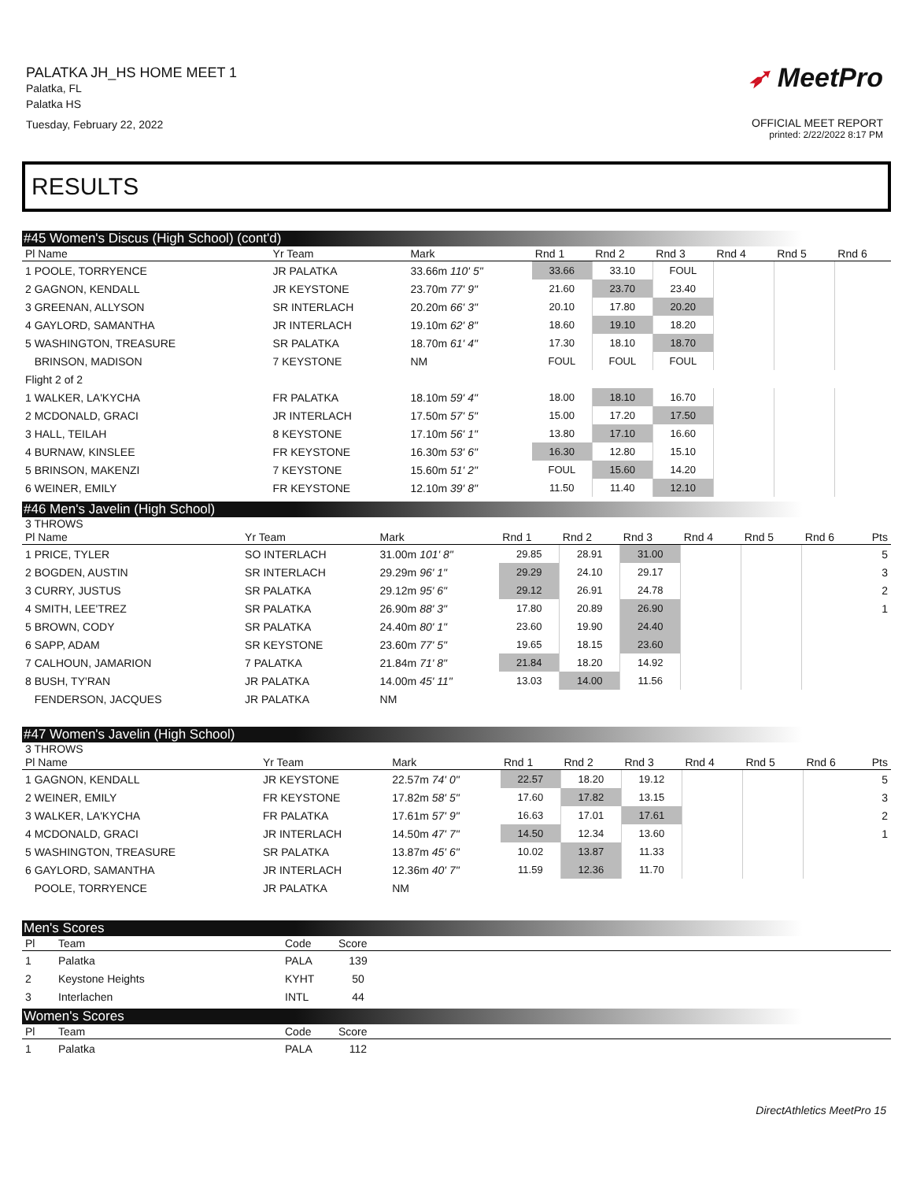PALATKA JH_HS HOME MEET 1
Palatka, FL
Palatka HS
Tuesday, February 22, 2022
➶ MeetPro
OFFICIAL MEET REPORT
printed: 2/22/2022 8:17 PM
RESULTS
#45 Women's Discus (High School) (cont'd)
| Pl Name | Yr Team | Mark | Rnd 1 | Rnd 2 | Rnd 3 | Rnd 4 | Rnd 5 | Rnd 6 |
| --- | --- | --- | --- | --- | --- | --- | --- | --- |
| 1 POOLE, TORRYENCE | JR PALATKA | 33.66m 110' 5" | 33.66 | 33.10 | FOUL | | | |
| 2 GAGNON, KENDALL | JR KEYSTONE | 23.70m 77' 9" | 21.60 | 23.70 | 23.40 | | | |
| 3 GREENAN, ALLYSON | SR INTERLACH | 20.20m 66' 3" | 20.10 | 17.80 | 20.20 | | | |
| 4 GAYLORD, SAMANTHA | JR INTERLACH | 19.10m 62' 8" | 18.60 | 19.10 | 18.20 | | | |
| 5 WASHINGTON, TREASURE | SR PALATKA | 18.70m 61' 4" | 17.30 | 18.10 | 18.70 | | | |
| BRINSON, MADISON | 7 KEYSTONE | NM | FOUL | FOUL | FOUL | | | |
| Flight 2 of 2 | | | | | | | | |
| 1 WALKER, LA'KYCHA | FR PALATKA | 18.10m 59' 4" | 18.00 | 18.10 | 16.70 | | | |
| 2 MCDONALD, GRACI | JR INTERLACH | 17.50m 57' 5" | 15.00 | 17.20 | 17.50 | | | |
| 3 HALL, TEILAH | 8 KEYSTONE | 17.10m 56' 1" | 13.80 | 17.10 | 16.60 | | | |
| 4 BURNAW, KINSLEE | FR KEYSTONE | 16.30m 53' 6" | 16.30 | 12.80 | 15.10 | | | |
| 5 BRINSON, MAKENZI | 7 KEYSTONE | 15.60m 51' 2" | FOUL | 15.60 | 14.20 | | | |
| 6 WEINER, EMILY | FR KEYSTONE | 12.10m 39' 8" | 11.50 | 11.40 | 12.10 | | | |
#46 Men's Javelin (High School)
3 THROWS
| Pl Name | Yr Team | Mark | Rnd 1 | Rnd 2 | Rnd 3 | Rnd 4 | Rnd 5 | Rnd 6 | Pts |
| --- | --- | --- | --- | --- | --- | --- | --- | --- | --- |
| 1 PRICE, TYLER | SO INTERLACH | 31.00m 101' 8" | 29.85 | 28.91 | 31.00 | | | | 5 |
| 2 BOGDEN, AUSTIN | SR INTERLACH | 29.29m 96' 1" | 29.29 | 24.10 | 29.17 | | | | 3 |
| 3 CURRY, JUSTUS | SR PALATKA | 29.12m 95' 6" | 29.12 | 26.91 | 24.78 | | | | 2 |
| 4 SMITH, LEE'TREZ | SR PALATKA | 26.90m 88' 3" | 17.80 | 20.89 | 26.90 | | | | 1 |
| 5 BROWN, CODY | SR PALATKA | 24.40m 80' 1" | 23.60 | 19.90 | 24.40 | | | | |
| 6 SAPP, ADAM | SR KEYSTONE | 23.60m 77' 5" | 19.65 | 18.15 | 23.60 | | | | |
| 7 CALHOUN, JAMARION | 7 PALATKA | 21.84m 71' 8" | 21.84 | 18.20 | 14.92 | | | | |
| 8 BUSH, TY'RAN | JR PALATKA | 14.00m 45' 11" | 13.03 | 14.00 | 11.56 | | | | |
| FENDERSON, JACQUES | JR PALATKA | NM | | | | | | | |
#47 Women's Javelin (High School)
3 THROWS
| Pl Name | Yr Team | Mark | Rnd 1 | Rnd 2 | Rnd 3 | Rnd 4 | Rnd 5 | Rnd 6 | Pts |
| --- | --- | --- | --- | --- | --- | --- | --- | --- | --- |
| 1 GAGNON, KENDALL | JR KEYSTONE | 22.57m 74' 0" | 22.57 | 18.20 | 19.12 | | | | 5 |
| 2 WEINER, EMILY | FR KEYSTONE | 17.82m 58' 5" | 17.60 | 17.82 | 13.15 | | | | 3 |
| 3 WALKER, LA'KYCHA | FR PALATKA | 17.61m 57' 9" | 16.63 | 17.01 | 17.61 | | | | 2 |
| 4 MCDONALD, GRACI | JR INTERLACH | 14.50m 47' 7" | 14.50 | 12.34 | 13.60 | | | | 1 |
| 5 WASHINGTON, TREASURE | SR PALATKA | 13.87m 45' 6" | 10.02 | 13.87 | 11.33 | | | | |
| 6 GAYLORD, SAMANTHA | JR INTERLACH | 12.36m 40' 7" | 11.59 | 12.36 | 11.70 | | | | |
| POOLE, TORRYENCE | JR PALATKA | NM | | | | | | | |
Men's Scores
| Pl | Team | Code | Score | |
| --- | --- | --- | --- | --- |
| 1 | Palatka | PALA | 139 | |
| 2 | Keystone Heights | KYHT | 50 | |
| 3 | Interlachen | INTL | 44 | |
Women's Scores
| Pl | Team | Code | Score | |
| --- | --- | --- | --- | --- |
| 1 | Palatka | PALA | 112 | |
DirectAthletics MeetPro 15